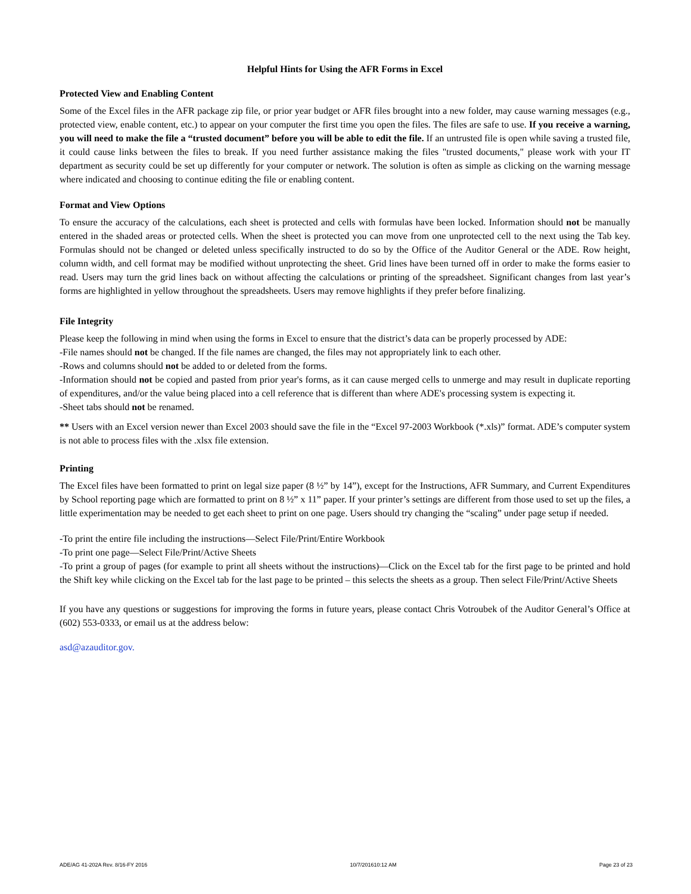Helpful Hints for Using the AFR Forms in Excel
Protected View and Enabling Content
Some of the Excel files in the AFR package zip file, or prior year budget or AFR files brought into a new folder, may cause warning messages (e.g., protected view, enable content, etc.) to appear on your computer the first time you open the files. The files are safe to use. If you receive a warning, you will need to make the file a “trusted document” before you will be able to edit the file. If an untrusted file is open while saving a trusted file, it could cause links between the files to break. If you need further assistance making the files "trusted documents," please work with your IT department as security could be set up differently for your computer or network. The solution is often as simple as clicking on the warning message where indicated and choosing to continue editing the file or enabling content.
Format and View Options
To ensure the accuracy of the calculations, each sheet is protected and cells with formulas have been locked. Information should not be manually entered in the shaded areas or protected cells. When the sheet is protected you can move from one unprotected cell to the next using the Tab key. Formulas should not be changed or deleted unless specifically instructed to do so by the Office of the Auditor General or the ADE. Row height, column width, and cell format may be modified without unprotecting the sheet. Grid lines have been turned off in order to make the forms easier to read. Users may turn the grid lines back on without affecting the calculations or printing of the spreadsheet. Significant changes from last year’s forms are highlighted in yellow throughout the spreadsheets. Users may remove highlights if they prefer before finalizing.
File Integrity
Please keep the following in mind when using the forms in Excel to ensure that the district’s data can be properly processed by ADE:
-File names should not be changed. If the file names are changed, the files may not appropriately link to each other.
-Rows and columns should not be added to or deleted from the forms.
-Information should not be copied and pasted from prior year's forms, as it can cause merged cells to unmerge and may result in duplicate reporting of expenditures, and/or the value being placed into a cell reference that is different than where ADE's processing system is expecting it.
-Sheet tabs should not be renamed.
** Users with an Excel version newer than Excel 2003 should save the file in the “Excel 97-2003 Workbook (*.xls)” format. ADE’s computer system is not able to process files with the .xlsx file extension.
Printing
The Excel files have been formatted to print on legal size paper (8 ½” by 14”), except for the Instructions, AFR Summary, and Current Expenditures by School reporting page which are formatted to print on 8 ½” x 11” paper. If your printer’s settings are different from those used to set up the files, a little experimentation may be needed to get each sheet to print on one page. Users should try changing the “scaling” under page setup if needed.
-To print the entire file including the instructions—Select File/Print/Entire Workbook
-To print one page—Select File/Print/Active Sheets
-To print a group of pages (for example to print all sheets without the instructions)—Click on the Excel tab for the first page to be printed and hold the Shift key while clicking on the Excel tab for the last page to be printed – this selects the sheets as a group. Then select File/Print/Active Sheets
If you have any questions or suggestions for improving the forms in future years, please contact Chris Votroubek of the Auditor General’s Office at (602) 553-0333, or email us at the address below:
asd@azauditor.gov.
ADE/AG 41-202A Rev. 8/16-FY 2016 10/7/201610:12 AM Page 23 of 23